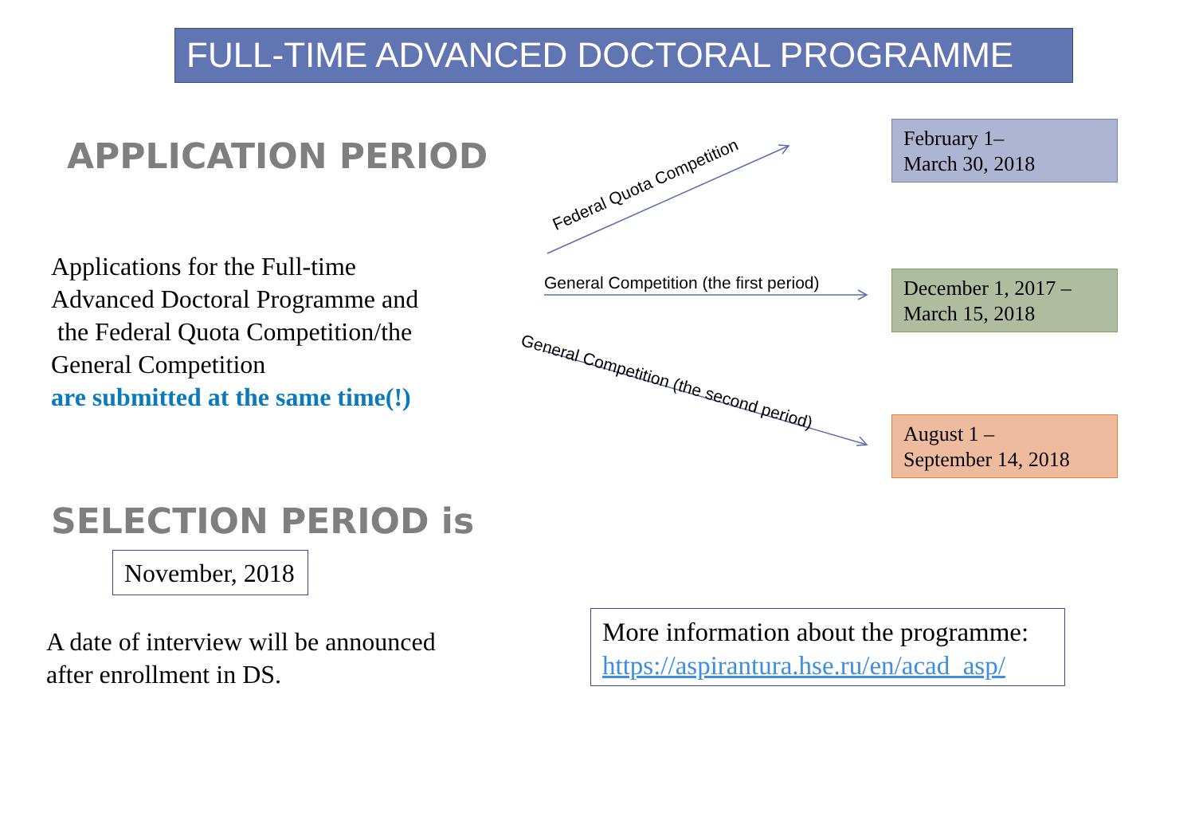FULL-TIME ADVANCED DOCTORAL PROGRAMME
APPLICATION PERIOD
Applications for the Full-time
Advanced Doctoral Programme and
the Federal Quota Competition/the
General Competition
are submitted at the same time(!)
Federal Quota Competition
General Competition (the first period)
General Competition (the second period)
February 1–
March 30, 2018
December 1, 2017 –
March 15, 2018
August 1 –
September 14, 2018
SELECTION PERIOD is
November, 2018
A date of interview will be announced
after enrollment in DS.
More information about the programme:
https://aspirantura.hse.ru/en/acad_asp/